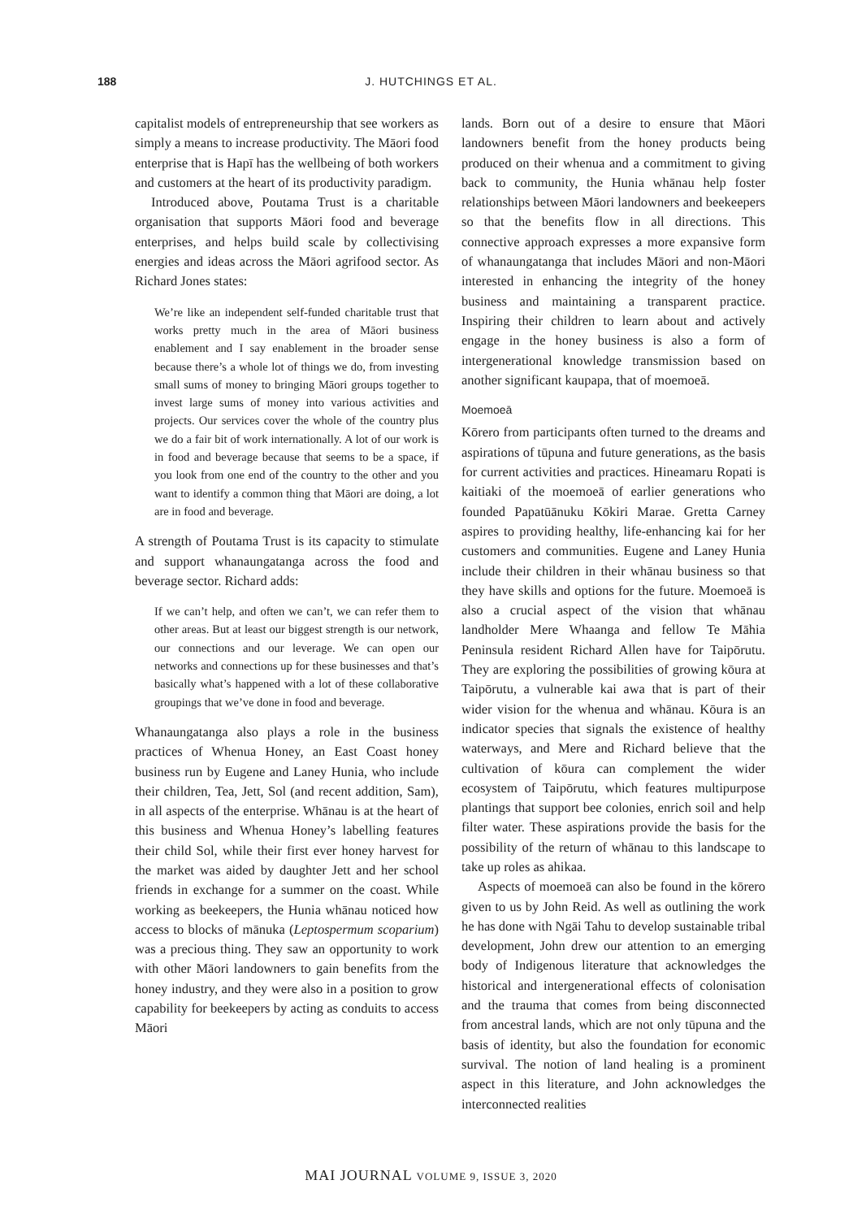188 J. HUTCHINGS ET AL.
capitalist models of entrepreneurship that see workers as simply a means to increase productivity. The Māori food enterprise that is Hapī has the wellbeing of both workers and customers at the heart of its productivity paradigm.
Introduced above, Poutama Trust is a charitable organisation that supports Māori food and beverage enterprises, and helps build scale by collectivising energies and ideas across the Māori agrifood sector. As Richard Jones states:
We’re like an independent self-funded charitable trust that works pretty much in the area of Māori business enablement and I say enablement in the broader sense because there’s a whole lot of things we do, from investing small sums of money to bringing Māori groups together to invest large sums of money into various activities and projects. Our services cover the whole of the country plus we do a fair bit of work internationally. A lot of our work is in food and beverage because that seems to be a space, if you look from one end of the country to the other and you want to identify a common thing that Māori are doing, a lot are in food and beverage.
A strength of Poutama Trust is its capacity to stimulate and support whanaungatanga across the food and beverage sector. Richard adds:
If we can’t help, and often we can’t, we can refer them to other areas. But at least our biggest strength is our network, our connections and our leverage. We can open our networks and connections up for these businesses and that’s basically what’s happened with a lot of these collaborative groupings that we’ve done in food and beverage.
Whanaungatanga also plays a role in the business practices of Whenua Honey, an East Coast honey business run by Eugene and Laney Hunia, who include their children, Tea, Jett, Sol (and recent addition, Sam), in all aspects of the enterprise. Whānau is at the heart of this business and Whenua Honey’s labelling features their child Sol, while their first ever honey harvest for the market was aided by daughter Jett and her school friends in exchange for a summer on the coast. While working as beekeepers, the Hunia whānau noticed how access to blocks of mānuka (Leptospermum scoparium) was a precious thing. They saw an opportunity to work with other Māori landowners to gain benefits from the honey industry, and they were also in a position to grow capability for beekeepers by acting as conduits to access Māori
lands. Born out of a desire to ensure that Māori landowners benefit from the honey products being produced on their whenua and a commitment to giving back to community, the Hunia whānau help foster relationships between Māori landowners and beekeepers so that the benefits flow in all directions. This connective approach expresses a more expansive form of whanaungatanga that includes Māori and non-Māori interested in enhancing the integrity of the honey business and maintaining a transparent practice. Inspiring their children to learn about and actively engage in the honey business is also a form of intergenerational knowledge transmission based on another significant kaupapa, that of moemoeā.
Moemoeā
Kōrero from participants often turned to the dreams and aspirations of tūpuna and future generations, as the basis for current activities and practices. Hineamaru Ropati is kaitiaki of the moemoeā of earlier generations who founded Papatūānuku Kōkiri Marae. Gretta Carney aspires to providing healthy, life-enhancing kai for her customers and communities. Eugene and Laney Hunia include their children in their whānau business so that they have skills and options for the future. Moemoeā is also a crucial aspect of the vision that whānau landholder Mere Whaanga and fellow Te Māhia Peninsula resident Richard Allen have for Taipōrutu. They are exploring the possibilities of growing kōura at Taipōrutu, a vulnerable kai awa that is part of their wider vision for the whenua and whānau. Kōura is an indicator species that signals the existence of healthy waterways, and Mere and Richard believe that the cultivation of kōura can complement the wider ecosystem of Taipōrutu, which features multipurpose plantings that support bee colonies, enrich soil and help filter water. These aspirations provide the basis for the possibility of the return of whānau to this landscape to take up roles as ahikaa.
Aspects of moemoeā can also be found in the kōrero given to us by John Reid. As well as outlining the work he has done with Ngāi Tahu to develop sustainable tribal development, John drew our attention to an emerging body of Indigenous literature that acknowledges the historical and intergenerational effects of colonisation and the trauma that comes from being disconnected from ancestral lands, which are not only tūpuna and the basis of identity, but also the foundation for economic survival. The notion of land healing is a prominent aspect in this literature, and John acknowledges the interconnected realities
MAI JOURNAL VOLUME 9, ISSUE 3, 2020